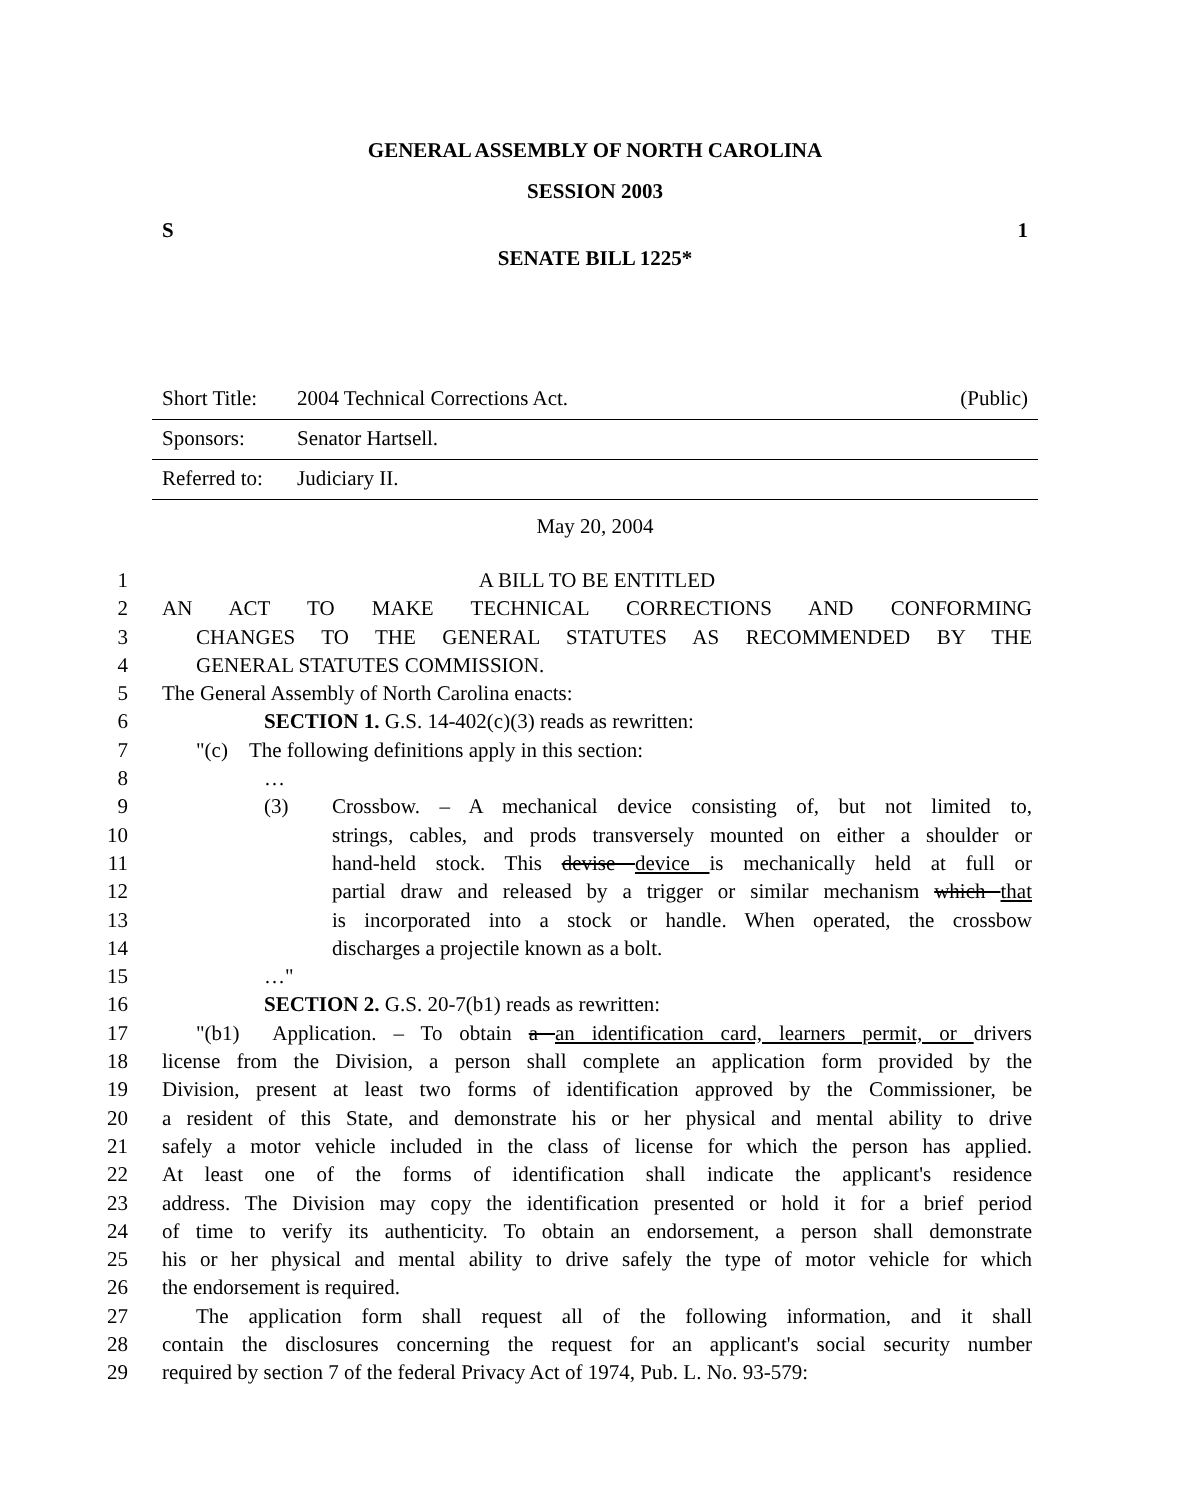GENERAL ASSEMBLY OF NORTH CAROLINA
SESSION 2003
S 1
SENATE BILL 1225*
Short Title: 2004 Technical Corrections Act. (Public)
Sponsors: Senator Hartsell.
Referred to: Judiciary II.
May 20, 2004
1 A BILL TO BE ENTITLED
2 AN ACT TO MAKE TECHNICAL CORRECTIONS AND CONFORMING
3 CHANGES TO THE GENERAL STATUTES AS RECOMMENDED BY THE
4 GENERAL STATUTES COMMISSION.
5 The General Assembly of North Carolina enacts:
6 SECTION 1. G.S. 14-402(c)(3) reads as rewritten:
7 "(c) The following definitions apply in this section:
8 …
9 (3) Crossbow. – A mechanical device consisting of, but not limited to,
10 strings, cables, and prods transversely mounted on either a shoulder or
11 hand-held stock. This devise device is mechanically held at full or
12 partial draw and released by a trigger or similar mechanism which that
13 is incorporated into a stock or handle. When operated, the crossbow
14 discharges a projectile known as a bolt.
15 …"
16 SECTION 2. G.S. 20-7(b1) reads as rewritten:
17 "(b1) Application. – To obtain a an identification card, learners permit, or drivers
18 license from the Division, a person shall complete an application form provided by the
19 Division, present at least two forms of identification approved by the Commissioner, be
20 a resident of this State, and demonstrate his or her physical and mental ability to drive
21 safely a motor vehicle included in the class of license for which the person has applied.
22 At least one of the forms of identification shall indicate the applicant's residence
23 address. The Division may copy the identification presented or hold it for a brief period
24 of time to verify its authenticity. To obtain an endorsement, a person shall demonstrate
25 his or her physical and mental ability to drive safely the type of motor vehicle for which
26 the endorsement is required.
27 The application form shall request all of the following information, and it shall
28 contain the disclosures concerning the request for an applicant's social security number
29 required by section 7 of the federal Privacy Act of 1974, Pub. L. No. 93-579: